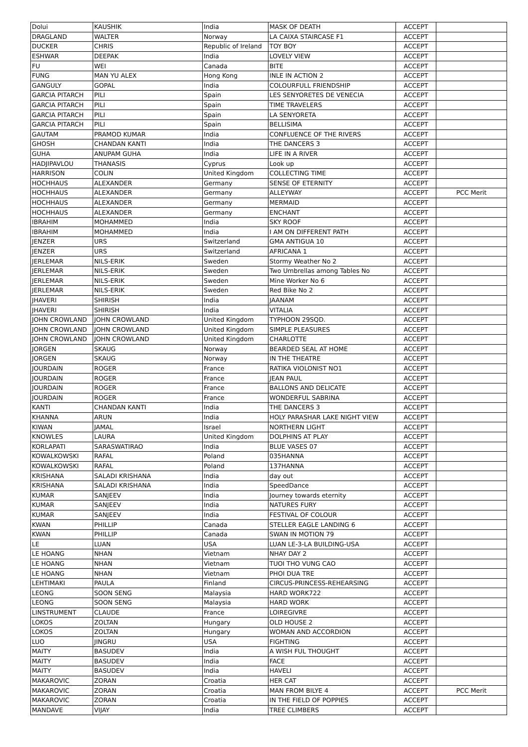| Dolui | KAUSHIK | India | MASK OF DEATH | ACCEPT | |
| DRAGLAND | WALTER | Norway | LA CAIXA STAIRCASE F1 | ACCEPT | |
| DUCKER | CHRIS | Republic of Ireland | TOY BOY | ACCEPT | |
| ESHWAR | DEEPAK | India | LOVELY VIEW | ACCEPT | |
| FU | WEI | Canada | BITE | ACCEPT | |
| FUNG | MAN YU ALEX | Hong Kong | INLE IN ACTION 2 | ACCEPT | |
| GANGULY | GOPAL | India | COLOURFULL FRIENDSHIP | ACCEPT | |
| GARCIA PITARCH | PILI | Spain | LES SENYORETES DE VENECIA | ACCEPT | |
| GARCIA PITARCH | PILI | Spain | TIME TRAVELERS | ACCEPT | |
| GARCIA PITARCH | PILI | Spain | LA SENYORETA | ACCEPT | |
| GARCIA PITARCH | PILI | Spain | BELLISIMA | ACCEPT | |
| GAUTAM | PRAMOD KUMAR | India | CONFLUENCE OF THE RIVERS | ACCEPT | |
| GHOSH | CHANDAN KANTI | India | THE DANCERS 3 | ACCEPT | |
| GUHA | ANUPAM GUHA | India | LIFE IN A RIVER | ACCEPT | |
| HADJIPAVLOU | THANASIS | Cyprus | Look up | ACCEPT | |
| HARRISON | COLIN | United Kingdom | COLLECTING TIME | ACCEPT | |
| HOCHHAUS | ALEXANDER | Germany | SENSE OF ETERNITY | ACCEPT | |
| HOCHHAUS | ALEXANDER | Germany | ALLEYWAY | ACCEPT | PCC Merit |
| HOCHHAUS | ALEXANDER | Germany | MERMAID | ACCEPT | |
| HOCHHAUS | ALEXANDER | Germany | ENCHANT | ACCEPT | |
| IBRAHIM | MOHAMMED | India | SKY ROOF | ACCEPT | |
| IBRAHIM | MOHAMMED | India | I AM ON DIFFERENT PATH | ACCEPT | |
| JENZER | URS | Switzerland | GMA ANTIGUA 10 | ACCEPT | |
| JENZER | URS | Switzerland | AFRICANA 1 | ACCEPT | |
| JERLEMAR | NILS-ERIK | Sweden | Stormy Weather No 2 | ACCEPT | |
| JERLEMAR | NILS-ERIK | Sweden | Two Umbrellas among Tables No | ACCEPT | |
| JERLEMAR | NILS-ERIK | Sweden | Mine Worker No 6 | ACCEPT | |
| JERLEMAR | NILS-ERIK | Sweden | Red Bike No 2 | ACCEPT | |
| JHAVERI | SHIRISH | India | JAANAM | ACCEPT | |
| JHAVERI | SHIRISH | India | VITALIA | ACCEPT | |
| JOHN CROWLAND | JOHN CROWLAND | United Kingdom | TYPHOON 29SQD. | ACCEPT | |
| JOHN CROWLAND | JOHN CROWLAND | United Kingdom | SIMPLE PLEASURES | ACCEPT | |
| JOHN CROWLAND | JOHN CROWLAND | United Kingdom | CHARLOTTE | ACCEPT | |
| JORGEN | SKAUG | Norway | BEARDED SEAL AT HOME | ACCEPT | |
| JORGEN | SKAUG | Norway | IN THE THEATRE | ACCEPT | |
| JOURDAIN | ROGER | France | RATIKA VIOLONIST NO1 | ACCEPT | |
| JOURDAIN | ROGER | France | JEAN PAUL | ACCEPT | |
| JOURDAIN | ROGER | France | BALLONS AND DELICATE | ACCEPT | |
| JOURDAIN | ROGER | France | WONDERFUL SABRINA | ACCEPT | |
| KANTI | CHANDAN KANTI | India | THE DANCERS 3 | ACCEPT | |
| KHANNA | ARUN | India | HOLY PARASHAR LAKE NIGHT VIEW | ACCEPT | |
| KIWAN | JAMAL | Israel | NORTHERN LIGHT | ACCEPT | |
| KNOWLES | LAURA | United Kingdom | DOLPHINS AT PLAY | ACCEPT | |
| KORLAPATI | SARASWATIRAO | India | BLUE VASES 07 | ACCEPT | |
| KOWALKOWSKI | RAFAL | Poland | 035HANNA | ACCEPT | |
| KOWALKOWSKI | RAFAL | Poland | 137HANNA | ACCEPT | |
| KRISHANA | SALADI KRISHANA | India | day out | ACCEPT | |
| KRISHANA | SALADI KRISHANA | India | SpeedDance | ACCEPT | |
| KUMAR | SANJEEV | India | Journey towards eternity | ACCEPT | |
| KUMAR | SANJEEV | India | NATURES FURY | ACCEPT | |
| KUMAR | SANJEEV | India | FESTIVAL OF COLOUR | ACCEPT | |
| KWAN | PHILLIP | Canada | STELLER EAGLE LANDING 6 | ACCEPT | |
| KWAN | PHILLIP | Canada | SWAN IN MOTION 79 | ACCEPT | |
| LE | LUAN | USA | LUAN LE-3-LA BUILDING-USA | ACCEPT | |
| LE HOANG | NHAN | Vietnam | NHAY DAY 2 | ACCEPT | |
| LE HOANG | NHAN | Vietnam | TUOI THO VUNG CAO | ACCEPT | |
| LE HOANG | NHAN | Vietnam | PHOI DUA TRE | ACCEPT | |
| LEHTIMAKI | PAULA | Finland | CIRCUS-PRINCESS-REHEARSING | ACCEPT | |
| LEONG | SOON SENG | Malaysia | HARD WORK722 | ACCEPT | |
| LEONG | SOON SENG | Malaysia | HARD WORK | ACCEPT | |
| LINSTRUMENT | CLAUDE | France | LOIREGIVRE | ACCEPT | |
| LOKOS | ZOLTAN | Hungary | OLD HOUSE 2 | ACCEPT | |
| LOKOS | ZOLTAN | Hungary | WOMAN AND ACCORDION | ACCEPT | |
| LUO | JINGRU | USA | FIGHTING | ACCEPT | |
| MAITY | BASUDEV | India | A WISH FUL THOUGHT | ACCEPT | |
| MAITY | BASUDEV | India | FACE | ACCEPT | |
| MAITY | BASUDEV | India | HAVELI | ACCEPT | |
| MAKAROVIC | ZORAN | Croatia | HER CAT | ACCEPT | |
| MAKAROVIC | ZORAN | Croatia | MAN FROM BILYE 4 | ACCEPT | PCC Merit |
| MAKAROVIC | ZORAN | Croatia | IN THE FIELD OF POPPIES | ACCEPT | |
| MANDAVE | VIJAY | India | TREE CLIMBERS | ACCEPT | |